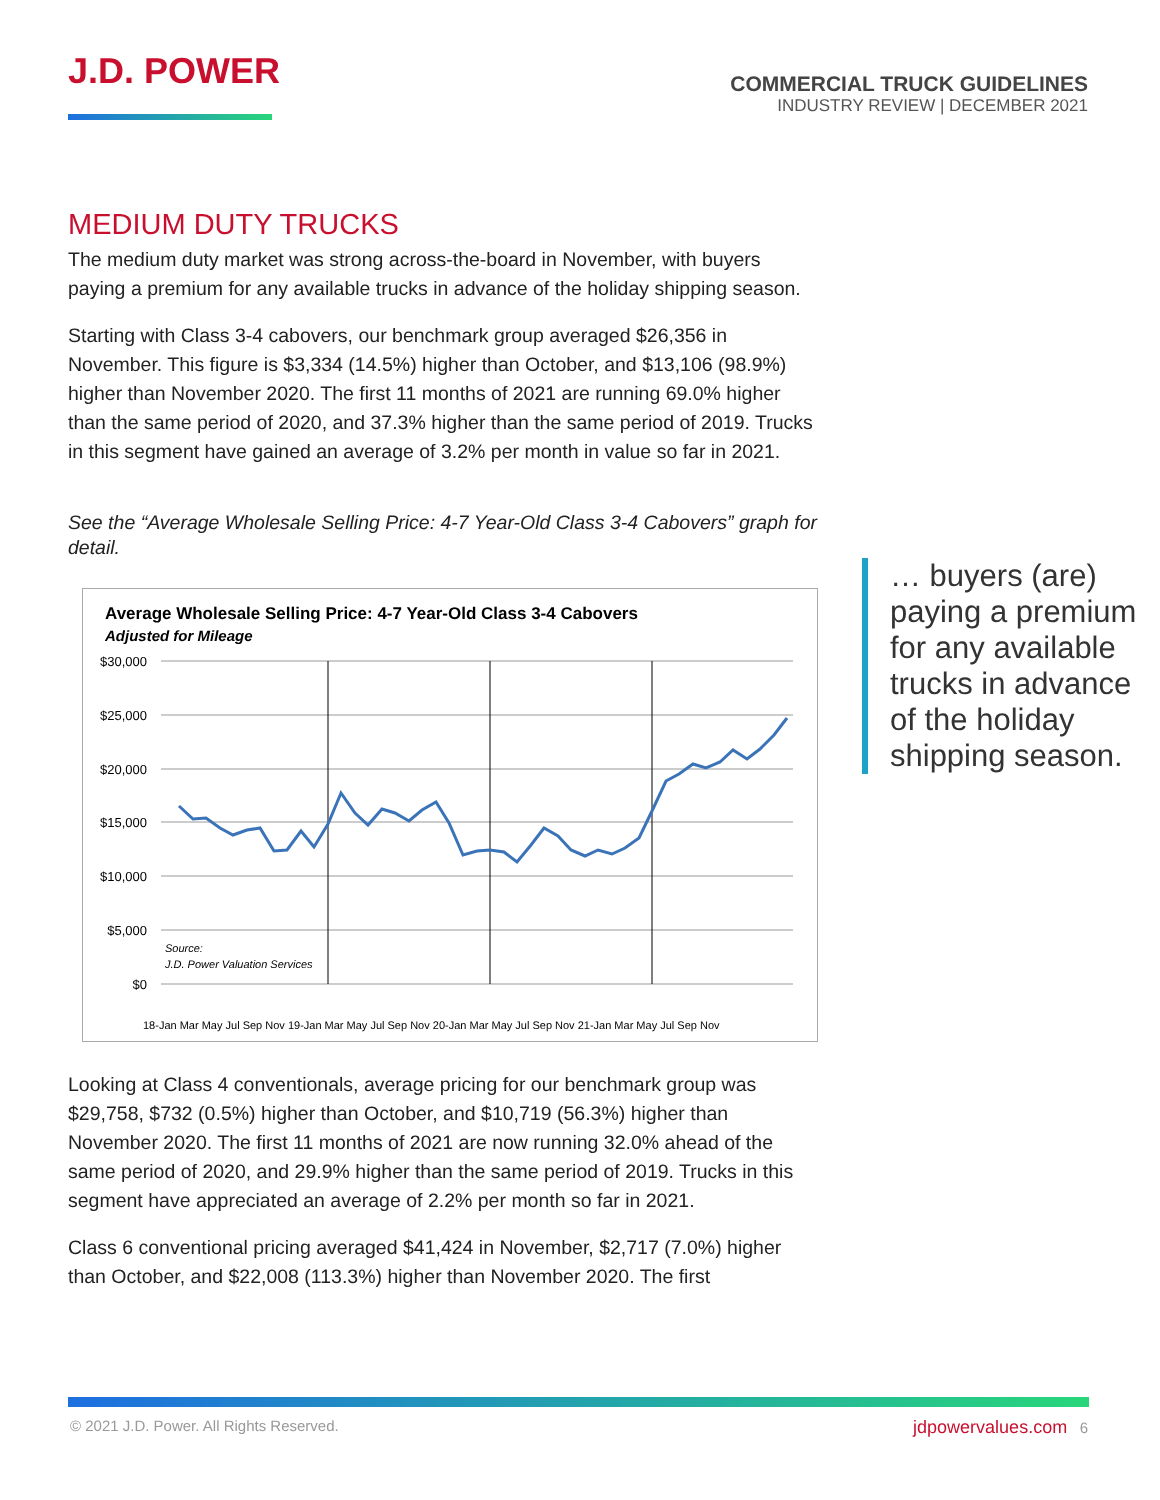J.D. POWER
COMMERCIAL TRUCK GUIDELINES
INDUSTRY REVIEW | DECEMBER 2021
MEDIUM DUTY TRUCKS
The medium duty market was strong across-the-board in November, with buyers paying a premium for any available trucks in advance of the holiday shipping season.
Starting with Class 3-4 cabovers, our benchmark group averaged $26,356 in November. This figure is $3,334 (14.5%) higher than October, and $13,106 (98.9%) higher than November 2020. The first 11 months of 2021 are running 69.0% higher than the same period of 2020, and 37.3% higher than the same period of 2019. Trucks in this segment have gained an average of 3.2% per month in value so far in 2021.
See the “Average Wholesale Selling Price: 4-7 Year-Old Class 3-4 Cabovers” graph for detail.
Average Wholesale Selling Price: 4-7 Year-Old Class 3-4 Cabovers
Adjusted for Mileage
$30,000
$25,000
$20,000
$15,000
$10,000
$5,000
$0
Source:
J.D. Power Valuation Services
18-Jan Mar May Jul Sep Nov 19-Jan Mar May Jul Sep Nov 20-Jan Mar May Jul Sep Nov 21-Jan Mar May Jul Sep Nov
Looking at Class 4 conventionals, average pricing for our benchmark group was $29,758, $732 (0.5%) higher than October, and $10,719 (56.3%) higher than November 2020. The first 11 months of 2021 are now running 32.0% ahead of the same period of 2020, and 29.9% higher than the same period of 2019. Trucks in this segment have appreciated an average of 2.2% per month so far in 2021.
Class 6 conventional pricing averaged $41,424 in November, $2,717 (7.0%) higher than October, and $22,008 (113.3%) higher than November 2020. The first
… buyers (are) paying a premium for any available trucks in advance of the holiday shipping season.
© 2021 J.D. Power. All Rights Reserved. jdpowervalues.com 6